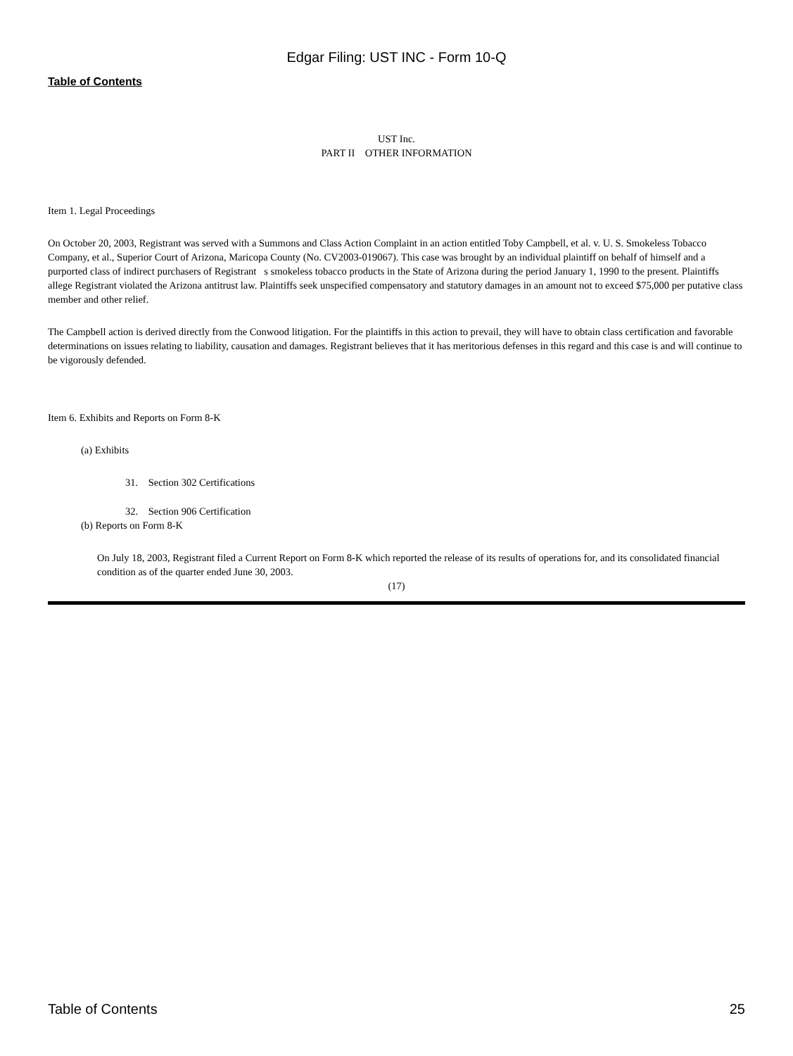Edgar Filing: UST INC - Form 10-Q
Table of Contents
UST Inc.
PART II OTHER INFORMATION
Item 1. Legal Proceedings
On October 20, 2003, Registrant was served with a Summons and Class Action Complaint in an action entitled Toby Campbell, et al. v. U. S. Smokeless Tobacco Company, et al., Superior Court of Arizona, Maricopa County (No. CV2003-019067). This case was brought by an individual plaintiff on behalf of himself and a purported class of indirect purchasers of Registrant s smokeless tobacco products in the State of Arizona during the period January 1, 1990 to the present. Plaintiffs allege Registrant violated the Arizona antitrust law. Plaintiffs seek unspecified compensatory and statutory damages in an amount not to exceed $75,000 per putative class member and other relief.
The Campbell action is derived directly from the Conwood litigation. For the plaintiffs in this action to prevail, they will have to obtain class certification and favorable determinations on issues relating to liability, causation and damages. Registrant believes that it has meritorious defenses in this regard and this case is and will continue to be vigorously defended.
Item 6. Exhibits and Reports on Form 8-K
(a) Exhibits
31. Section 302 Certifications
32. Section 906 Certification
(b) Reports on Form 8-K
On July 18, 2003, Registrant filed a Current Report on Form 8-K which reported the release of its results of operations for, and its consolidated financial condition as of the quarter ended June 30, 2003.
(17)
Table of Contents 25